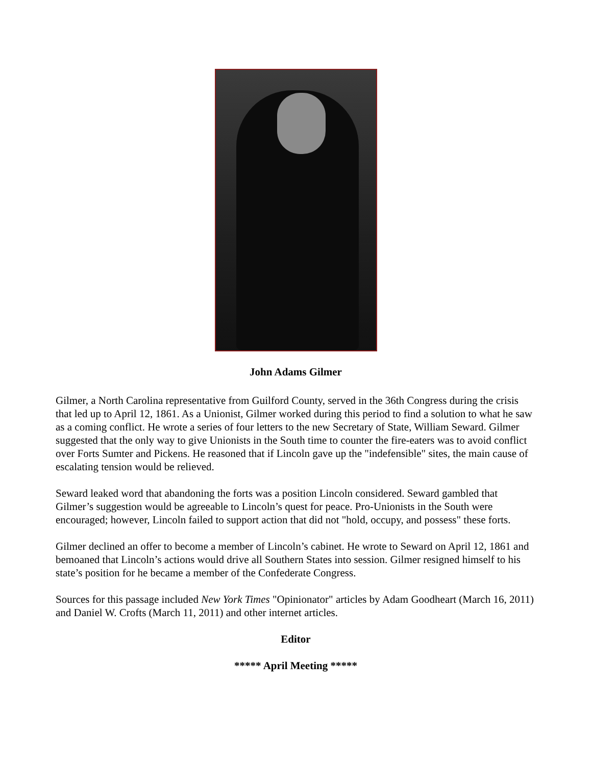John Adams Gilmer
Gilmer, a North Carolina representative from Guilford County, served in the 36th Congress during the crisis that led up to April 12, 1861. As a Unionist, Gilmer worked during this period to find a solution to what he saw as a coming conflict. He wrote a series of four letters to the new Secretary of State, William Seward. Gilmer suggested that the only way to give Unionists in the South time to counter the fire-eaters was to avoid conflict over Forts Sumter and Pickens. He reasoned that if Lincoln gave up the "indefensible" sites, the main cause of escalating tension would be relieved.
Seward leaked word that abandoning the forts was a position Lincoln considered. Seward gambled that Gilmer’s suggestion would be agreeable to Lincoln’s quest for peace. Pro-Unionists in the South were encouraged; however, Lincoln failed to support action that did not "hold, occupy, and possess" these forts.
Gilmer declined an offer to become a member of Lincoln’s cabinet. He wrote to Seward on April 12, 1861 and bemoaned that Lincoln’s actions would drive all Southern States into session. Gilmer resigned himself to his state’s position for he became a member of the Confederate Congress.
Sources for this passage included New York Times "Opinionator" articles by Adam Goodheart (March 16, 2011) and Daniel W. Crofts (March 11, 2011) and other internet articles.
Editor
***** April Meeting *****